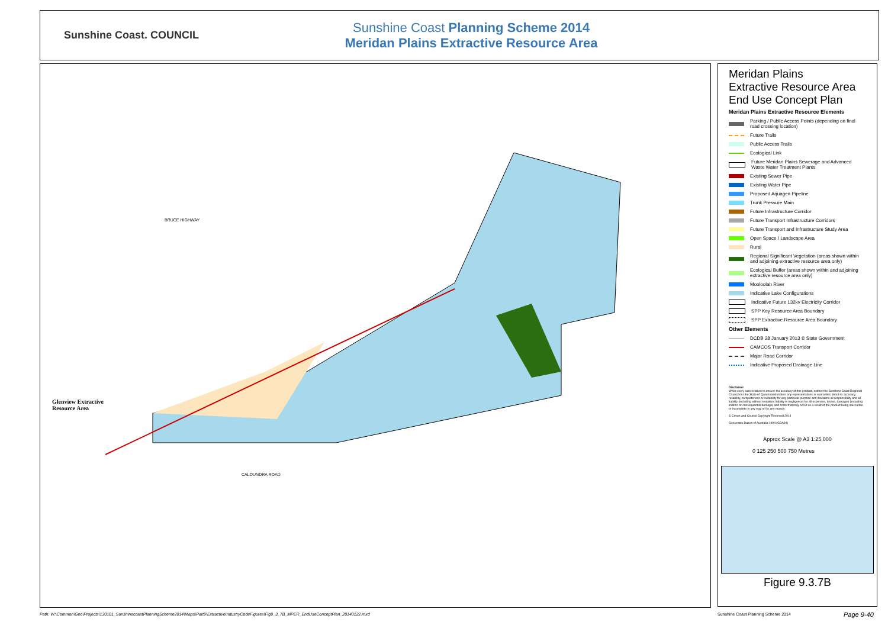Sunshine Coast. COUNCIL
Sunshine Coast Planning Scheme 2014
Meridan Plains Extractive Resource Area
Glenview Extractive
Resource Area
BRUCE HIGHWAY
CALOUNDRA ROAD
Meridan Plains
Extractive Resource Area
End Use Concept Plan
Meridan Plains Extractive Resource Elements
Parking / Public Access Points (depending on final road crossing location)
Future Trails
Public Access Trails
Ecological Link
Future Meridan Plains Sewerage and Advanced Waste Water Treatment Plants
Existing Sewer Pipe
Existing Water Pipe
Proposed Aquagen Pipeline
Trunk Pressure Main
Future Infrastructure Corridor
Future Transport Infrastructure Corridors
Future Transport and Infrastructure Study Area
Open Space / Landscape Area
Rural
Regional Significant Vegetation (areas shown within and adjoining extractive resource area only)
Ecological Buffer (areas shown within and adjoining extractive resource area only)
Mooloolah River
Indicative Lake Configurations
Indicative Future 132kv Electricity Corridor
SPP Key Resource Area Boundary
SPP Extractive Resource Area Boundary
Other Elements
DCDB 28 January 2013 © State Government
CAMCOS Transport Corridor
Major Road Corridor
Indicative Proposed Drainage Line
Disclaimer
While every care is taken to ensure the accuracy of this product, neither the Sunshine Coast Regional Council nor the State of Queensland makes any representations or warranties about its accuracy, reliability, completeness or suitability for any particular purpose and disclaims all responsibility and all liability (including without limitation, liability in negligence) for all expenses, losses, damages (including indirect or consequential damage) and costs that may occur as a result of the product being inaccurate or incomplete in any way or for any reason.
© Crown and Council Copyright Reserved 2014
Geocentric Datum of Australia 1994 (GDA94)
Approx Scale @ A3 1:25,000
0 125 250 500 750 Metres
Figure 9.3.7B
Path: W:\Common\Geo\Projects\130101_SunshinecoastPlanningScheme2014\Maps\Part9\ExtractiveIndustryCodeFigures\Fig9_3_7B_MPER_EndUseConceptPlan_20140122.mxd
Sunshine Coast Planning Scheme 2014
Page 9-40